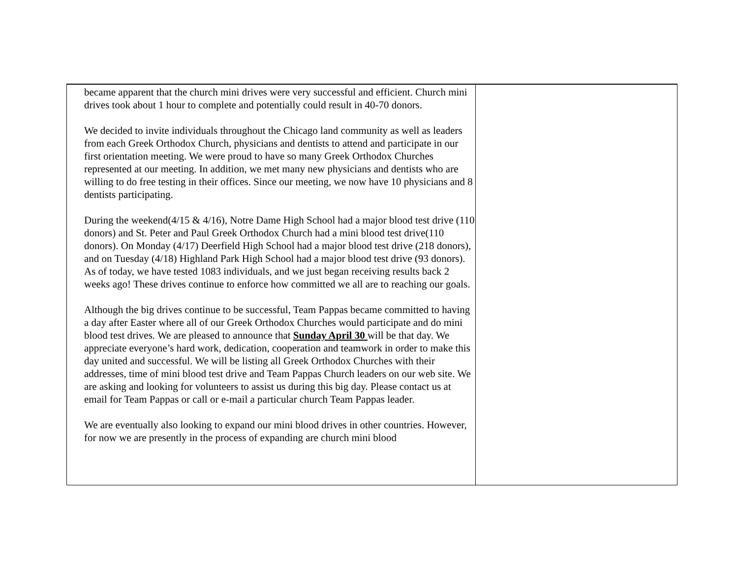became apparent that the church mini drives were very successful and efficient. Church mini drives took about 1 hour to complete and potentially could result in 40-70 donors.
We decided to invite individuals throughout the Chicago land community as well as leaders from each Greek Orthodox Church, physicians and dentists to attend and participate in our first orientation meeting. We were proud to have so many Greek Orthodox Churches represented at our meeting. In addition, we met many new physicians and dentists who are willing to do free testing in their offices. Since our meeting, we now have 10 physicians and 8 dentists participating.
During the weekend(4/15 & 4/16), Notre Dame High School had a major blood test drive (110 donors) and St. Peter and Paul Greek Orthodox Church had a mini blood test drive(110 donors). On Monday (4/17) Deerfield High School had a major blood test drive (218 donors), and on Tuesday (4/18) Highland Park High School had a major blood test drive (93 donors). As of today, we have tested 1083 individuals, and we just began receiving results back 2 weeks ago! These drives continue to enforce how committed we all are to reaching our goals.
Although the big drives continue to be successful, Team Pappas became committed to having a day after Easter where all of our Greek Orthodox Churches would participate and do mini blood test drives. We are pleased to announce that Sunday April 30 will be that day. We appreciate everyone’s hard work, dedication, cooperation and teamwork in order to make this day united and successful. We will be listing all Greek Orthodox Churches with their addresses, time of mini blood test drive and Team Pappas Church leaders on our web site. We are asking and looking for volunteers to assist us during this big day. Please contact us at email for Team Pappas or call or e-mail a particular church Team Pappas leader.
We are eventually also looking to expand our mini blood drives in other countries. However, for now we are presently in the process of expanding are church mini blood